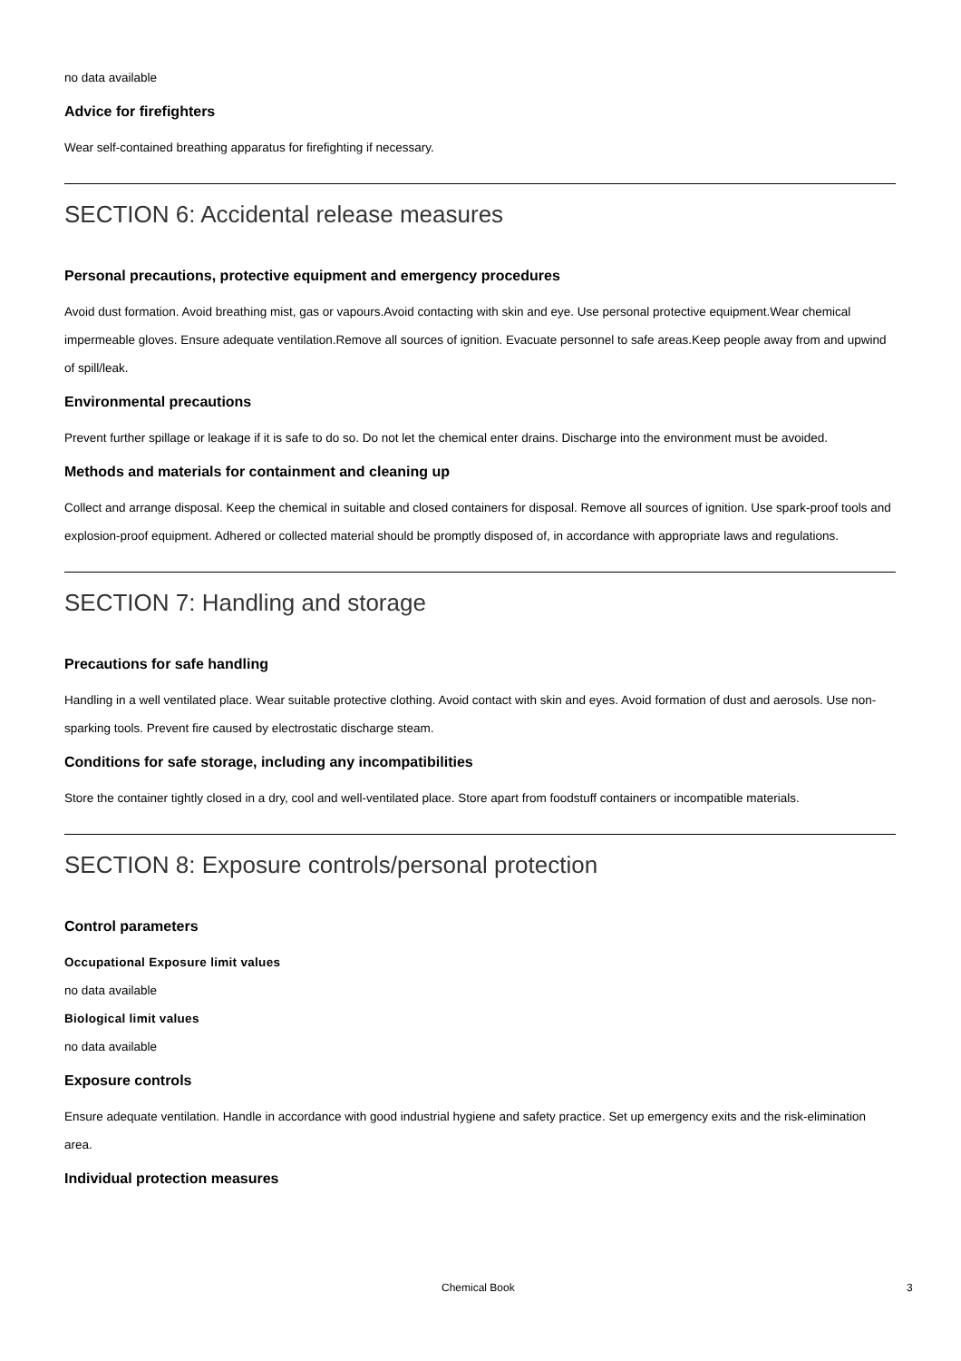no data available
Advice for firefighters
Wear self-contained breathing apparatus for firefighting if necessary.
SECTION 6: Accidental release measures
Personal precautions, protective equipment and emergency procedures
Avoid dust formation. Avoid breathing mist, gas or vapours.Avoid contacting with skin and eye. Use personal protective equipment.Wear chemical impermeable gloves. Ensure adequate ventilation.Remove all sources of ignition. Evacuate personnel to safe areas.Keep people away from and upwind of spill/leak.
Environmental precautions
Prevent further spillage or leakage if it is safe to do so. Do not let the chemical enter drains. Discharge into the environment must be avoided.
Methods and materials for containment and cleaning up
Collect and arrange disposal. Keep the chemical in suitable and closed containers for disposal. Remove all sources of ignition. Use spark-proof tools and explosion-proof equipment. Adhered or collected material should be promptly disposed of, in accordance with appropriate laws and regulations.
SECTION 7: Handling and storage
Precautions for safe handling
Handling in a well ventilated place. Wear suitable protective clothing. Avoid contact with skin and eyes. Avoid formation of dust and aerosols. Use non-sparking tools. Prevent fire caused by electrostatic discharge steam.
Conditions for safe storage, including any incompatibilities
Store the container tightly closed in a dry, cool and well-ventilated place. Store apart from foodstuff containers or incompatible materials.
SECTION 8: Exposure controls/personal protection
Control parameters
Occupational Exposure limit values
no data available
Biological limit values
no data available
Exposure controls
Ensure adequate ventilation. Handle in accordance with good industrial hygiene and safety practice. Set up emergency exits and the risk-elimination area.
Individual protection measures
Chemical Book 3